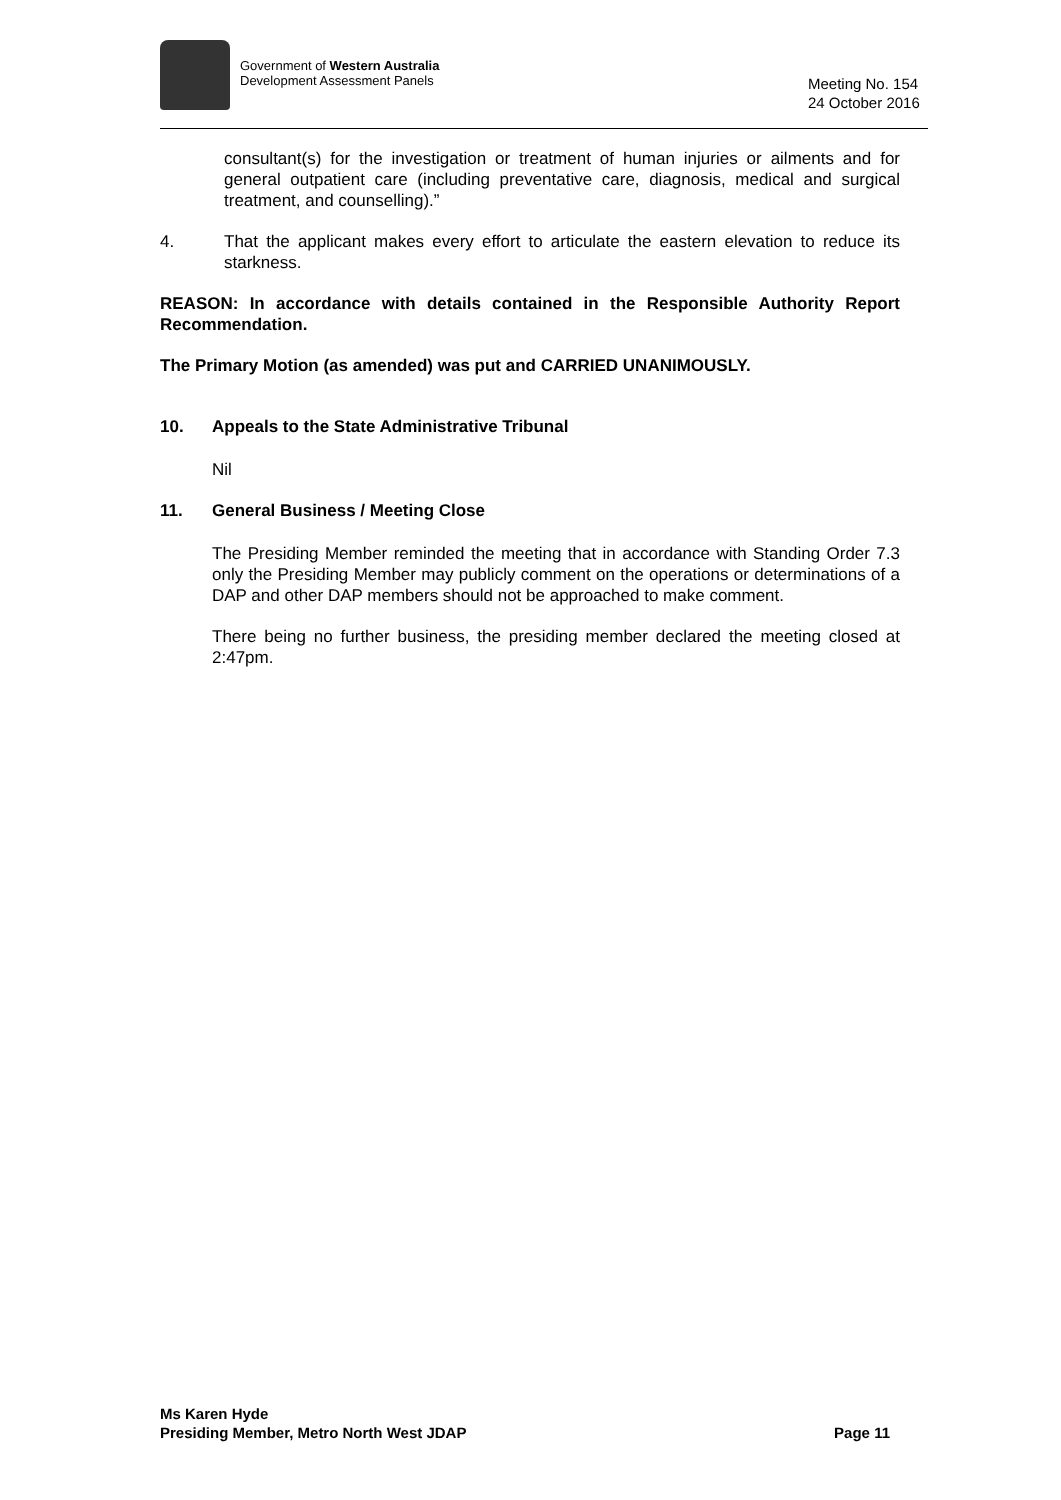Government of Western Australia
Development Assessment Panels
Meeting No. 154
24 October 2016
consultant(s) for the investigation or treatment of human injuries or ailments and for general outpatient care (including preventative care, diagnosis, medical and surgical treatment, and counselling).”
4. That the applicant makes every effort to articulate the eastern elevation to reduce its starkness.
REASON: In accordance with details contained in the Responsible Authority Report Recommendation.
The Primary Motion (as amended) was put and CARRIED UNANIMOUSLY.
10. Appeals to the State Administrative Tribunal
Nil
11. General Business / Meeting Close
The Presiding Member reminded the meeting that in accordance with Standing Order 7.3 only the Presiding Member may publicly comment on the operations or determinations of a DAP and other DAP members should not be approached to make comment.
There being no further business, the presiding member declared the meeting closed at 2:47pm.
Ms Karen Hyde
Presiding Member, Metro North West JDAP
Page 11